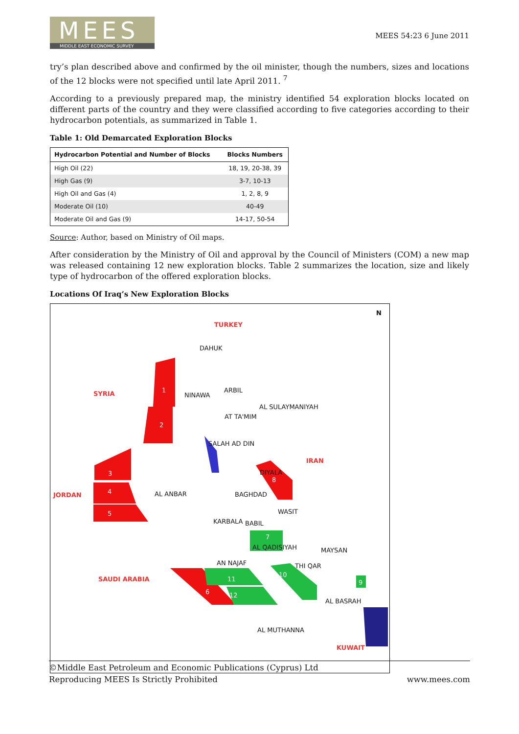MEES
MIDDLE EAST ECONOMIC SURVEY
MEES 54:23 6 June 2011
try’s plan described above and confirmed by the oil minister, though the numbers, sizes and locations of the 12 blocks were not specified until late April 2011. <sup>7</sup>
According to a previously prepared map, the ministry identified 54 exploration blocks located on different parts of the country and they were classified according to five categories according to their hydrocarbon potentials, as summarized in Table 1.
Table 1: Old Demarcated Exploration Blocks
| Hydrocarbon Potential and Number of Blocks | Blocks Numbers |
| --- | --- |
| High Oil (22) | 18, 19, 20-38, 39 |
| High Gas (9) | 3-7, 10-13 |
| High Oil and Gas (4) | 1, 2, 8, 9 |
| Moderate Oil (10) | 40-49 |
| Moderate Oil and Gas (9) | 14-17, 50-54 |
Source: Author, based on Ministry of Oil maps.
After consideration by the Ministry of Oil and approval by the Council of Ministers (COM) a new map was released containing 12 new exploration blocks. Table 2 summarizes the location, size and likely type of hydrocarbon of the offered exploration blocks.
Locations Of Iraq’s New Exploration Blocks
TURKEY
SYRIA
IRAN
JORDAN
SAUDI ARABIA
KUWAIT
DAHUK
NINAWA
ARBIL
AL SULAYMANIYAH
AT TA'MIM
SALAH AD DIN
DIYALA
AL ANBAR BAGHDAD
WASIT
KARBALA BABIL
AL QADISIYAH MAYSAN
AN NAJAF THI QAR
AL BASRAH
AL MUTHANNA
1
2
3
4
5
6
7
8
9
10
11
12
N
©Middle East Petroleum and Economic Publications (Cyprus) Ltd
Reproducing MEES Is Strictly Prohibited
www.mees.com